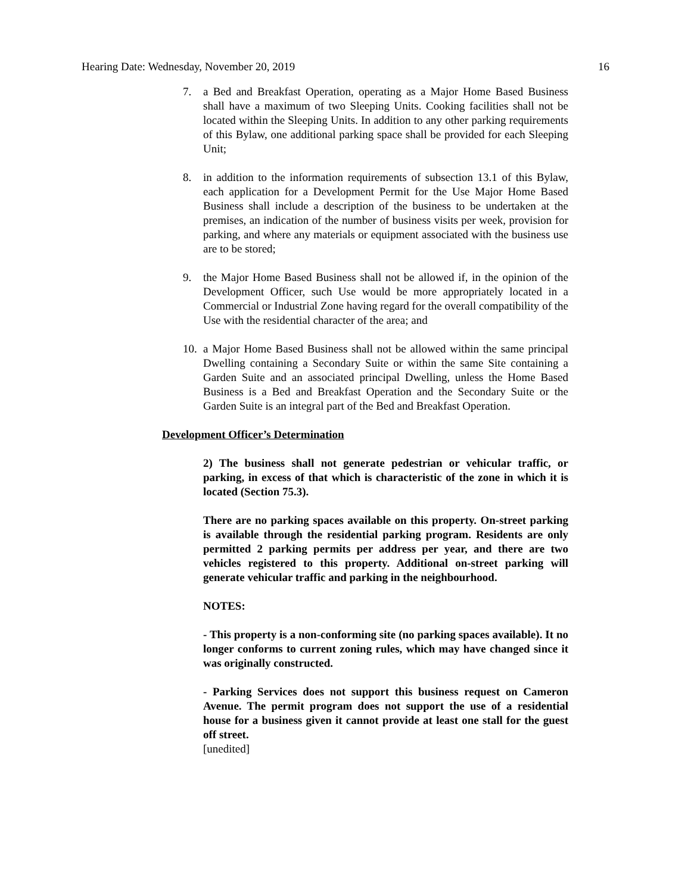Hearing Date: Wednesday, November 20, 2019 16
7. a Bed and Breakfast Operation, operating as a Major Home Based Business shall have a maximum of two Sleeping Units. Cooking facilities shall not be located within the Sleeping Units. In addition to any other parking requirements of this Bylaw, one additional parking space shall be provided for each Sleeping Unit;
8. in addition to the information requirements of subsection 13.1 of this Bylaw, each application for a Development Permit for the Use Major Home Based Business shall include a description of the business to be undertaken at the premises, an indication of the number of business visits per week, provision for parking, and where any materials or equipment associated with the business use are to be stored;
9. the Major Home Based Business shall not be allowed if, in the opinion of the Development Officer, such Use would be more appropriately located in a Commercial or Industrial Zone having regard for the overall compatibility of the Use with the residential character of the area; and
10. a Major Home Based Business shall not be allowed within the same principal Dwelling containing a Secondary Suite or within the same Site containing a Garden Suite and an associated principal Dwelling, unless the Home Based Business is a Bed and Breakfast Operation and the Secondary Suite or the Garden Suite is an integral part of the Bed and Breakfast Operation.
Development Officer’s Determination
2) The business shall not generate pedestrian or vehicular traffic, or parking, in excess of that which is characteristic of the zone in which it is located (Section 75.3).
There are no parking spaces available on this property. On-street parking is available through the residential parking program. Residents are only permitted 2 parking permits per address per year, and there are two vehicles registered to this property. Additional on-street parking will generate vehicular traffic and parking in the neighbourhood.
NOTES:
- This property is a non-conforming site (no parking spaces available). It no longer conforms to current zoning rules, which may have changed since it was originally constructed.
- Parking Services does not support this business request on Cameron Avenue. The permit program does not support the use of a residential house for a business given it cannot provide at least one stall for the guest off street.
[unedited]